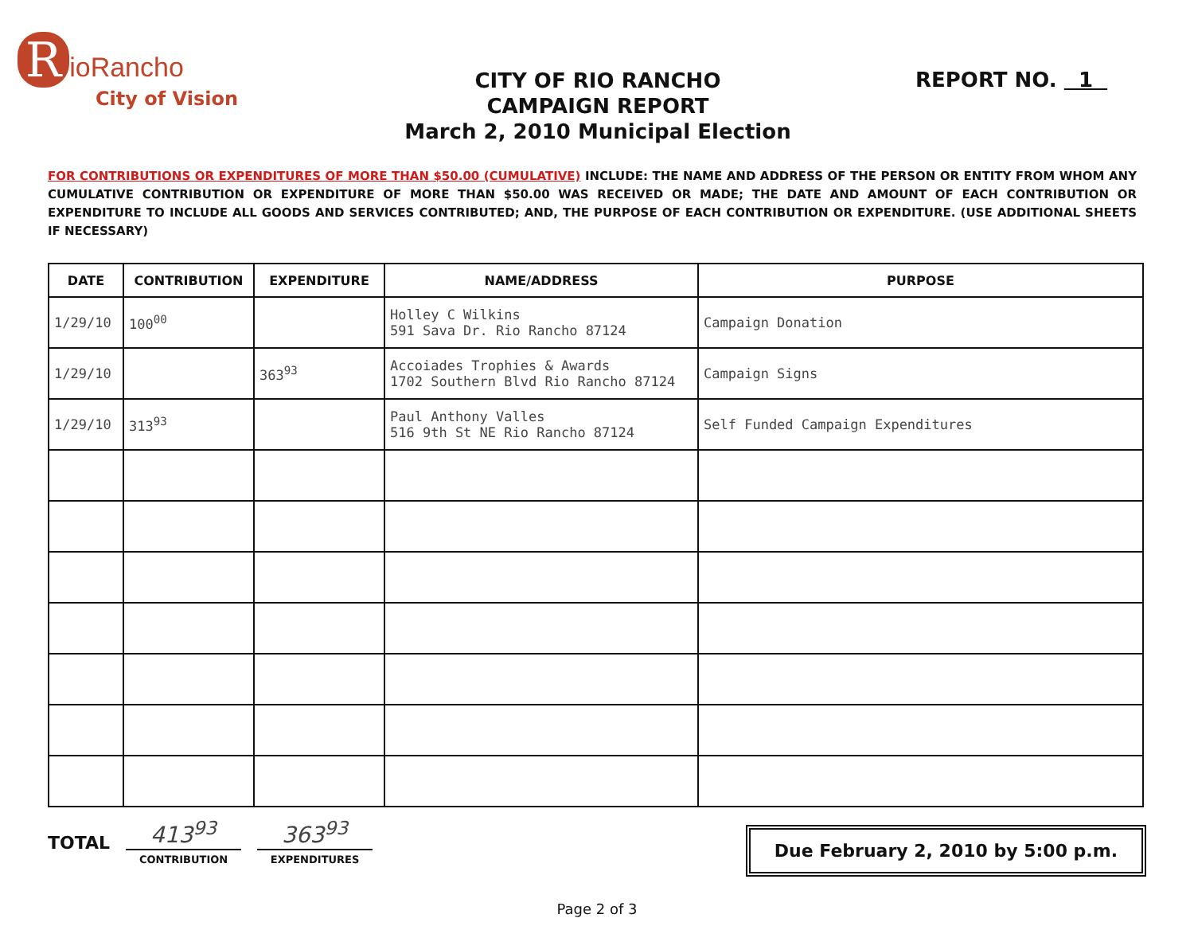RioRancho
City of Vision
CITY OF RIO RANCHO
CAMPAIGN REPORT
March 2, 2010 Municipal Election
REPORT NO. 1
FOR CONTRIBUTIONS OR EXPENDITURES OF MORE THAN $50.00 (CUMULATIVE) INCLUDE: THE NAME AND ADDRESS OF THE PERSON OR ENTITY FROM WHOM ANY CUMULATIVE CONTRIBUTION OR EXPENDITURE OF MORE THAN $50.00 WAS RECEIVED OR MADE; THE DATE AND AMOUNT OF EACH CONTRIBUTION OR EXPENDITURE TO INCLUDE ALL GOODS AND SERVICES CONTRIBUTED; AND, THE PURPOSE OF EACH CONTRIBUTION OR EXPENDITURE. (USE ADDITIONAL SHEETS IF NECESSARY)
| DATE | CONTRIBUTION | EXPENDITURE | NAME/ADDRESS | PURPOSE |
| --- | --- | --- | --- | --- |
| 1/29/10 | 100<sup>00</sup> | | Holley C Wilkins 591 Sava Dr. Rio Rancho 87124 | Campaign Donation |
| 1/29/10 | | 363<sup>93</sup> | Accoiades Trophies & Awards 1702 Southern Blvd Rio Rancho 87124 | Campaign Signs |
| 1/29/10 | 313<sup>93</sup> | | Paul Anthony Valles 516 9th St NE Rio Rancho 87124 | Self Funded Campaign Expenditures |
TOTAL
413<sup>93</sup>
CONTRIBUTION
363<sup>93</sup>
EXPENDITURES
Due February 2, 2010 by 5:00 p.m.
Page 2 of 3